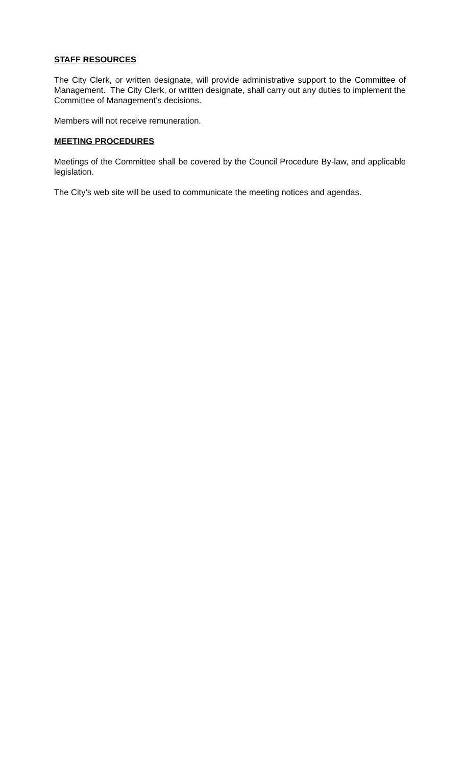STAFF RESOURCES
The City Clerk, or written designate, will provide administrative support to the Committee of Management. The City Clerk, or written designate, shall carry out any duties to implement the Committee of Management’s decisions.
Members will not receive remuneration.
MEETING PROCEDURES
Meetings of the Committee shall be covered by the Council Procedure By-law, and applicable legislation.
The City’s web site will be used to communicate the meeting notices and agendas.